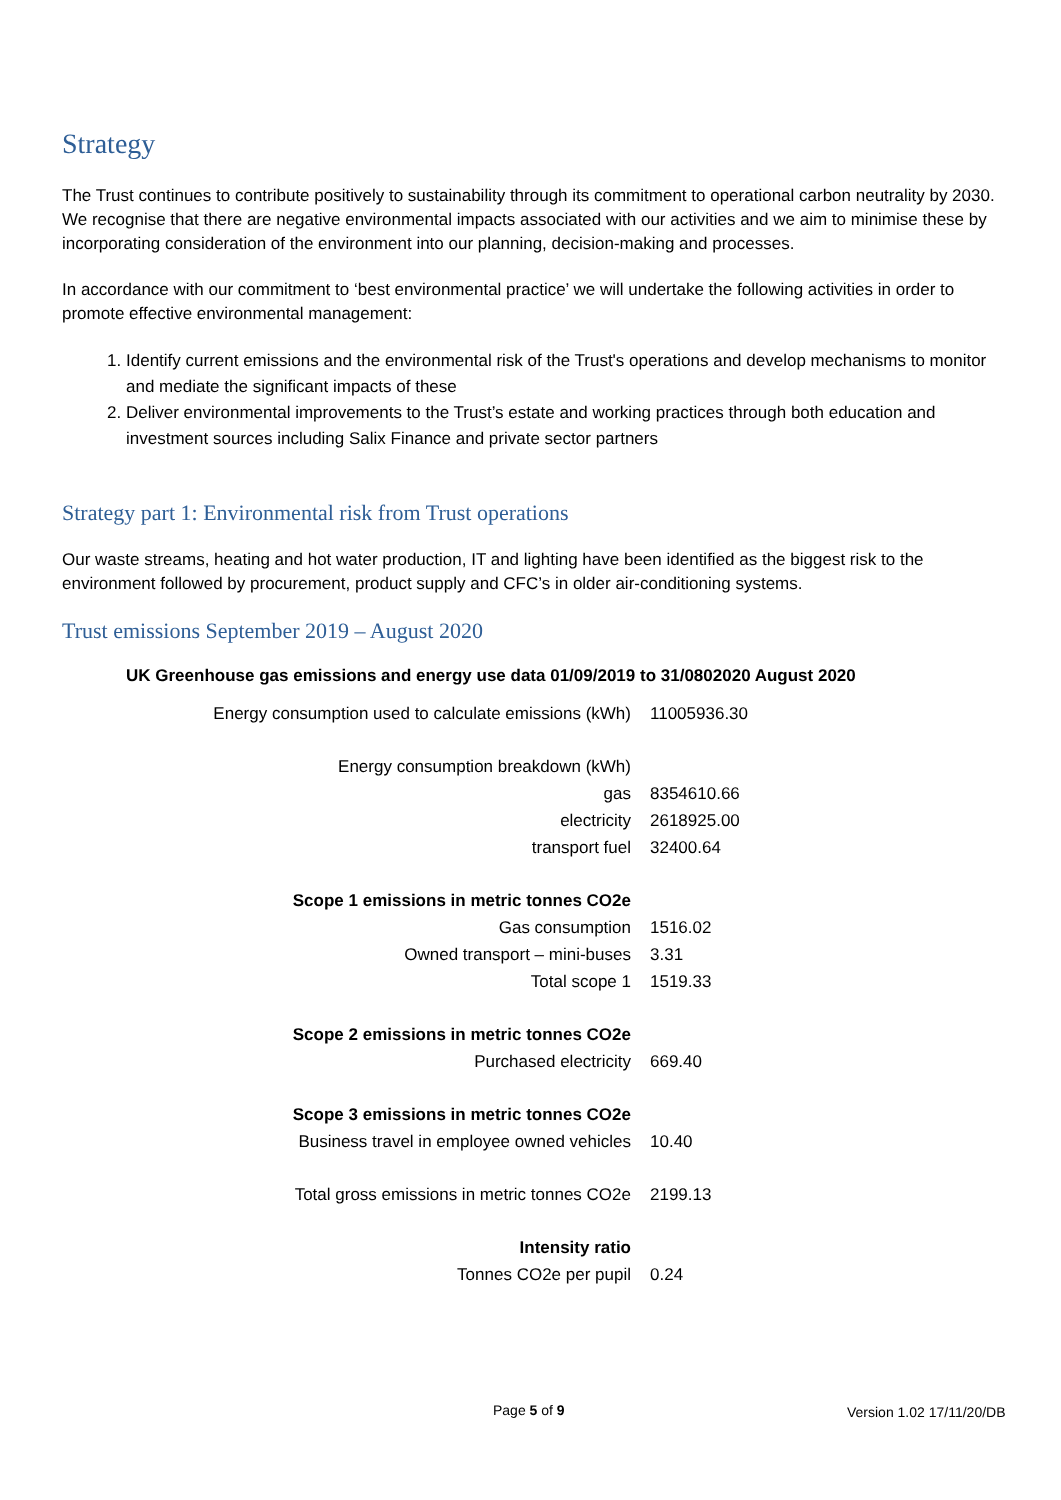Strategy
The Trust continues to contribute positively to sustainability through its commitment to operational carbon neutrality by 2030. We recognise that there are negative environmental impacts associated with our activities and we aim to minimise these by incorporating consideration of the environment into our planning, decision-making and processes.
In accordance with our commitment to ‘best environmental practice’ we will undertake the following activities in order to promote effective environmental management:
1. Identify current emissions and the environmental risk of the Trust's operations and develop mechanisms to monitor and mediate the significant impacts of these
2. Deliver environmental improvements to the Trust’s estate and working practices through both education and investment sources including Salix Finance and private sector partners
Strategy part 1: Environmental risk from Trust operations
Our waste streams, heating and hot water production, IT and lighting have been identified as the biggest risk to the environment followed by procurement, product supply and CFC’s in older air-conditioning systems.
Trust emissions September 2019 – August 2020
UK Greenhouse gas emissions and energy use data 01/09/2019 to 31/0802020 August 2020
| Energy consumption used to calculate emissions (kWh) | 11005936.30 |
| Energy consumption breakdown (kWh) | |
| gas | 8354610.66 |
| electricity | 2618925.00 |
| transport fuel | 32400.64 |
| Scope 1 emissions in metric tonnes CO2e | |
| Gas consumption | 1516.02 |
| Owned transport – mini-buses | 3.31 |
| Total scope 1 | 1519.33 |
| Scope 2 emissions in metric tonnes CO2e | |
| Purchased electricity | 669.40 |
| Scope 3 emissions in metric tonnes CO2e | |
| Business travel in employee owned vehicles | 10.40 |
| Total gross emissions in metric tonnes CO2e | 2199.13 |
| Intensity ratio | |
| Tonnes CO2e per pupil | 0.24 |
Page 5 of 9 Version 1.02 17/11/20/DB